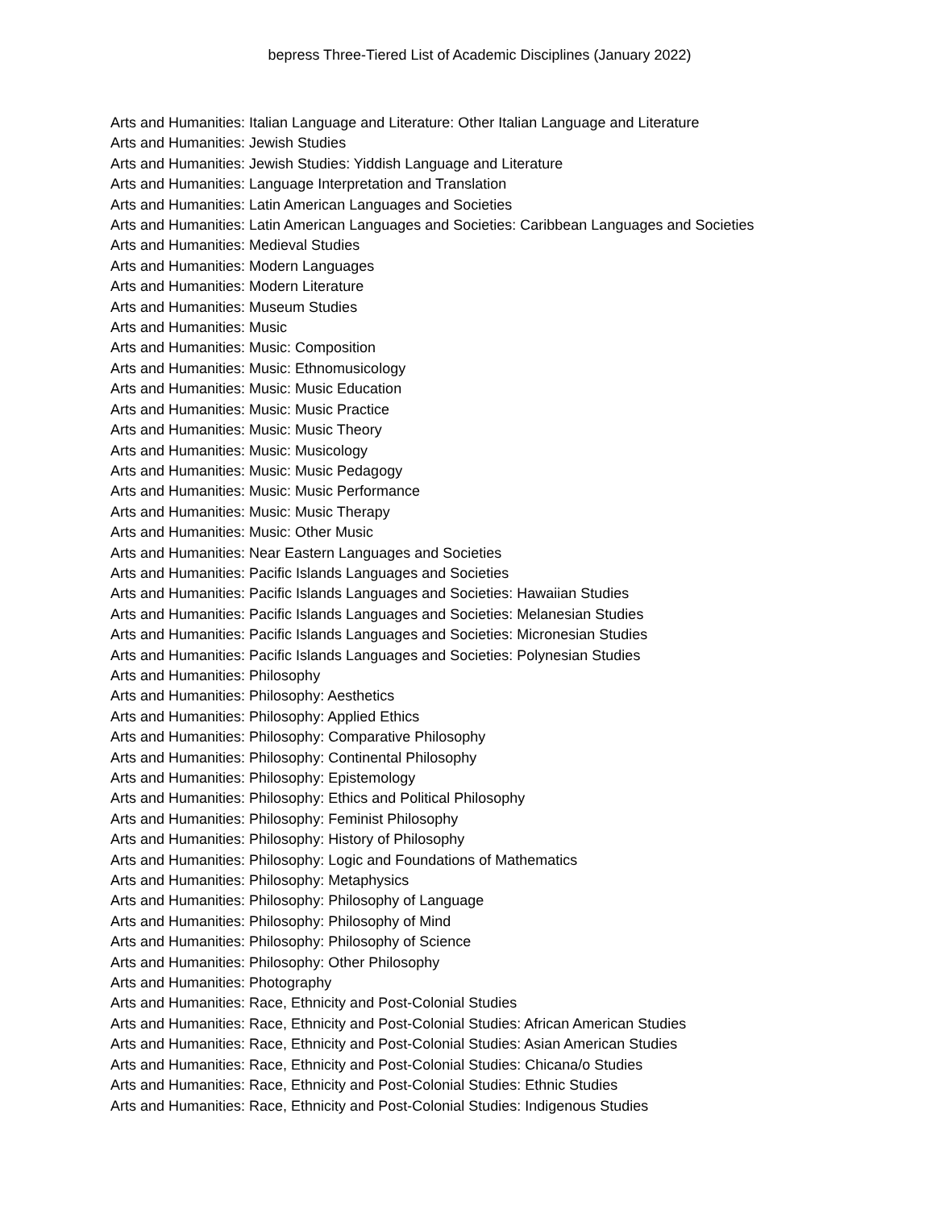bepress Three-Tiered List of Academic Disciplines (January 2022)
Arts and Humanities: Italian Language and Literature: Other Italian Language and Literature
Arts and Humanities: Jewish Studies
Arts and Humanities: Jewish Studies: Yiddish Language and Literature
Arts and Humanities: Language Interpretation and Translation
Arts and Humanities: Latin American Languages and Societies
Arts and Humanities: Latin American Languages and Societies: Caribbean Languages and Societies
Arts and Humanities: Medieval Studies
Arts and Humanities: Modern Languages
Arts and Humanities: Modern Literature
Arts and Humanities: Museum Studies
Arts and Humanities: Music
Arts and Humanities: Music: Composition
Arts and Humanities: Music: Ethnomusicology
Arts and Humanities: Music: Music Education
Arts and Humanities: Music: Music Practice
Arts and Humanities: Music: Music Theory
Arts and Humanities: Music: Musicology
Arts and Humanities: Music: Music Pedagogy
Arts and Humanities: Music: Music Performance
Arts and Humanities: Music: Music Therapy
Arts and Humanities: Music: Other Music
Arts and Humanities: Near Eastern Languages and Societies
Arts and Humanities: Pacific Islands Languages and Societies
Arts and Humanities: Pacific Islands Languages and Societies: Hawaiian Studies
Arts and Humanities: Pacific Islands Languages and Societies: Melanesian Studies
Arts and Humanities: Pacific Islands Languages and Societies: Micronesian Studies
Arts and Humanities: Pacific Islands Languages and Societies: Polynesian Studies
Arts and Humanities: Philosophy
Arts and Humanities: Philosophy: Aesthetics
Arts and Humanities: Philosophy: Applied Ethics
Arts and Humanities: Philosophy: Comparative Philosophy
Arts and Humanities: Philosophy: Continental Philosophy
Arts and Humanities: Philosophy: Epistemology
Arts and Humanities: Philosophy: Ethics and Political Philosophy
Arts and Humanities: Philosophy: Feminist Philosophy
Arts and Humanities: Philosophy: History of Philosophy
Arts and Humanities: Philosophy: Logic and Foundations of Mathematics
Arts and Humanities: Philosophy: Metaphysics
Arts and Humanities: Philosophy: Philosophy of Language
Arts and Humanities: Philosophy: Philosophy of Mind
Arts and Humanities: Philosophy: Philosophy of Science
Arts and Humanities: Philosophy: Other Philosophy
Arts and Humanities: Photography
Arts and Humanities: Race, Ethnicity and Post-Colonial Studies
Arts and Humanities: Race, Ethnicity and Post-Colonial Studies: African American Studies
Arts and Humanities: Race, Ethnicity and Post-Colonial Studies: Asian American Studies
Arts and Humanities: Race, Ethnicity and Post-Colonial Studies: Chicana/o Studies
Arts and Humanities: Race, Ethnicity and Post-Colonial Studies: Ethnic Studies
Arts and Humanities: Race, Ethnicity and Post-Colonial Studies: Indigenous Studies